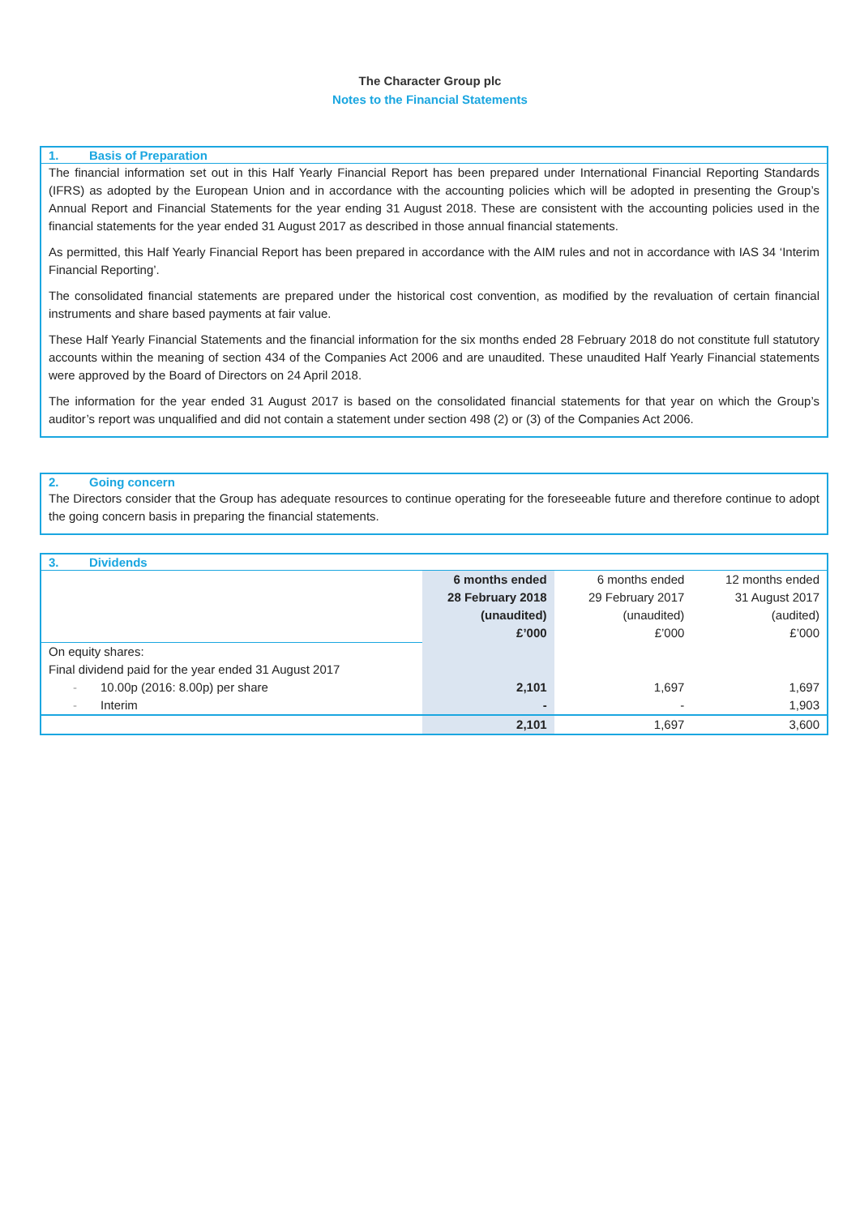The Character Group plc
Notes to the Financial Statements
1. Basis of Preparation
The financial information set out in this Half Yearly Financial Report has been prepared under International Financial Reporting Standards (IFRS) as adopted by the European Union and in accordance with the accounting policies which will be adopted in presenting the Group’s Annual Report and Financial Statements for the year ending 31 August 2018. These are consistent with the accounting policies used in the financial statements for the year ended 31 August 2017 as described in those annual financial statements.
As permitted, this Half Yearly Financial Report has been prepared in accordance with the AIM rules and not in accordance with IAS 34 ‘Interim Financial Reporting’.
The consolidated financial statements are prepared under the historical cost convention, as modified by the revaluation of certain financial instruments and share based payments at fair value.
These Half Yearly Financial Statements and the financial information for the six months ended 28 February 2018 do not constitute full statutory accounts within the meaning of section 434 of the Companies Act 2006 and are unaudited. These unaudited Half Yearly Financial statements were approved by the Board of Directors on 24 April 2018.
The information for the year ended 31 August 2017 is based on the consolidated financial statements for that year on which the Group’s auditor’s report was unqualified and did not contain a statement under section 498 (2) or (3) of the Companies Act 2006.
2. Going concern
The Directors consider that the Group has adequate resources to continue operating for the foreseeable future and therefore continue to adopt the going concern basis in preparing the financial statements.
3. Dividends
| | 6 months ended 28 February 2018 (unaudited) £’000 | 6 months ended 29 February 2017 (unaudited) £’000 | 12 months ended 31 August 2017 (audited) £’000 |
| On equity shares: | | | |
| Final dividend paid for the year ended 31 August 2017 | | | |
| - 10.00p (2016: 8.00p) per share | 2,101 | 1,697 | 1,697 |
| - Interim | - | - | 1,903 |
| | 2,101 | 1,697 | 3,600 |